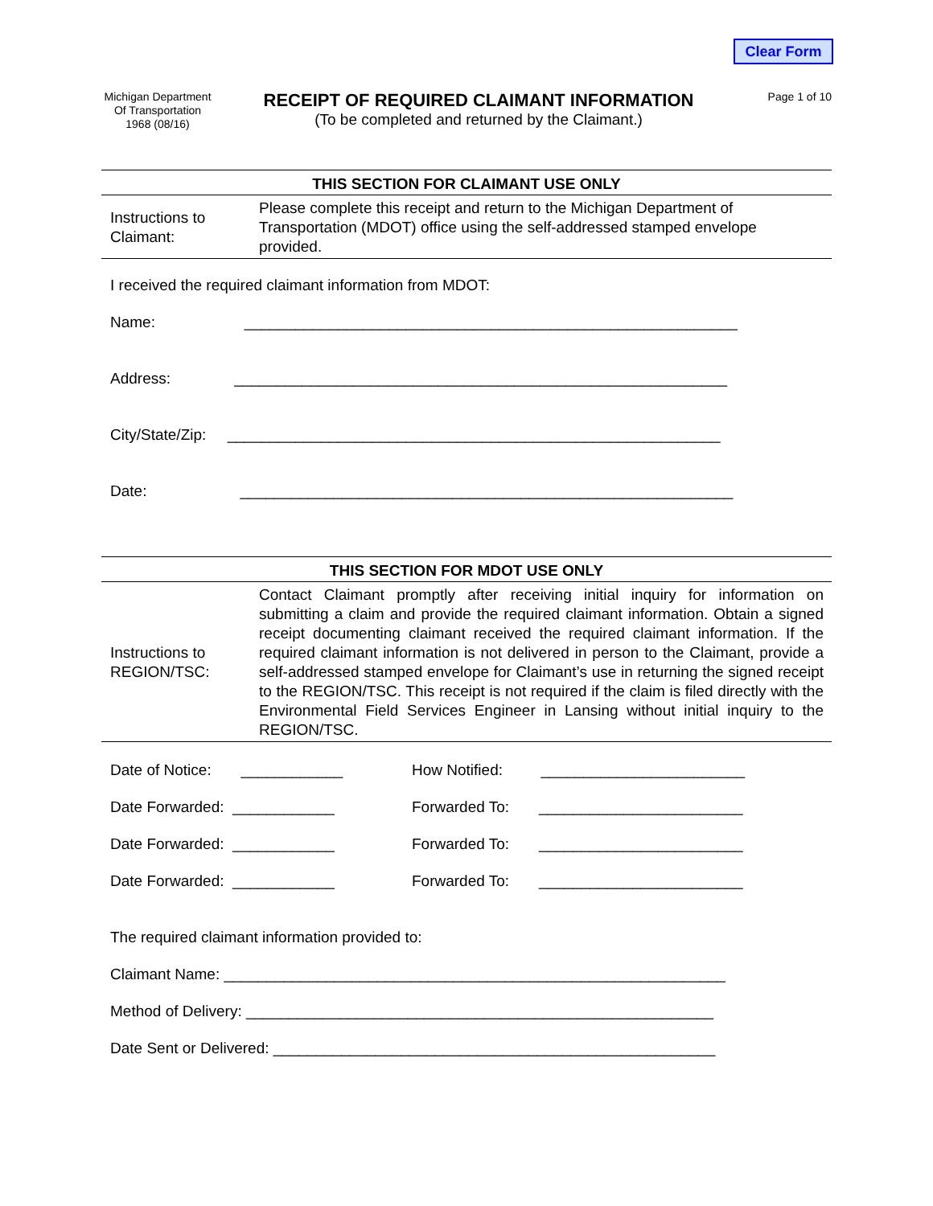Clear Form
Michigan Department
Of Transportation
1968 (08/16)
RECEIPT OF REQUIRED CLAIMANT INFORMATION
(To be completed and returned by the Claimant.)
Page 1 of 10
THIS SECTION FOR CLAIMANT USE ONLY
Instructions to Claimant:
Please complete this receipt and return to the Michigan Department of Transportation (MDOT) office using the self-addressed stamped envelope provided.
I received the required claimant information from MDOT:
Name: __________________________________________________________
Address: __________________________________________________________
City/State/Zip: __________________________________________________________
Date: __________________________________________________________
THIS SECTION FOR MDOT USE ONLY
Instructions to
REGION/TSC:
Contact Claimant promptly after receiving initial inquiry for information on submitting a claim and provide the required claimant information. Obtain a signed receipt documenting claimant received the required claimant information. If the required claimant information is not delivered in person to the Claimant, provide a self-addressed stamped envelope for Claimant’s use in returning the signed receipt to the REGION/TSC. This receipt is not required if the claim is filed directly with the Environmental Field Services Engineer in Lansing without initial inquiry to the REGION/TSC.
Date of Notice: ____________ How Notified: ________________________
Date Forwarded: ____________ Forwarded To: ________________________
Date Forwarded: ____________ Forwarded To: ________________________
Date Forwarded: ____________ Forwarded To: ________________________
The required claimant information provided to:
Claimant Name: ___________________________________________________________
Method of Delivery: _______________________________________________________
Date Sent or Delivered: ____________________________________________________